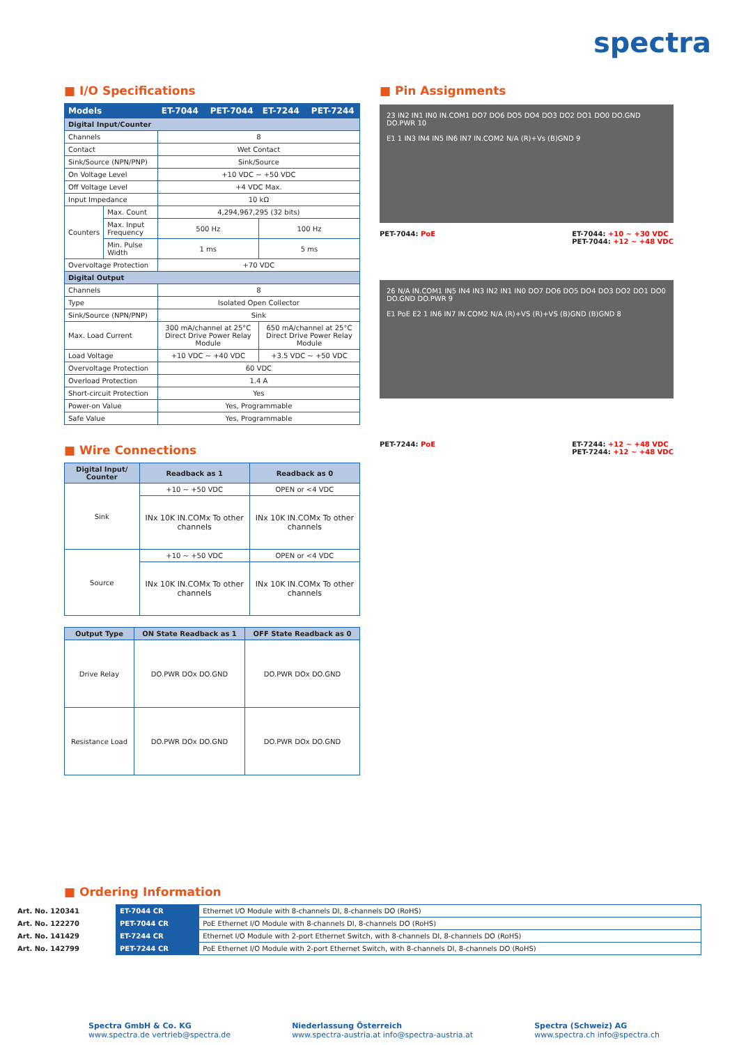spectra
■ I/O Specifications
| Models | | ET-7044 | PET-7044 | ET-7244 | PET-7244 |
| --- | --- | --- | --- | --- | --- |
| Digital Input/Counter | | | | | |
| Channels | | 8 | | | |
| Contact | | Wet Contact | | | |
| Sink/Source (NPN/PNP) | | Sink/Source | | | |
| On Voltage Level | | +10 VDC ~ +50 VDC | | | |
| Off Voltage Level | | +4 VDC Max. | | | |
| Input Impedance | | 10 kΩ | | | |
| Counters | Max. Count | 4,294,967,295 (32 bits) | | | |
| | Max. Input Frequency | 500 Hz | | 100 Hz | |
| | Min. Pulse Width | 1 ms | | 5 ms | |
| Overvoltage Protection | | +70 VDC | | | |
| Digital Output | | | | | |
| Channels | | 8 | | | |
| Type | | Isolated Open Collector | | | |
| Sink/Source (NPN/PNP) | | Sink | | | |
| Max. Load Current | | 300 mA/channel at 25°C Direct Drive Power Relay Module | | 650 mA/channel at 25°C Direct Drive Power Relay Module | |
| Load Voltage | | +10 VDC ~ +40 VDC | | +3.5 VDC ~ +50 VDC | |
| Overvoltage Protection | | 60 VDC | | | |
| Overload Protection | | 1.4 A | | | |
| Short-circuit Protection | | Yes | | | |
| Power-on Value | | Yes, Programmable | | | |
| Safe Value | | Yes, Programmable | | | |
■ Wire Connections
| Digital Input/ Counter | Readback as 1 | Readback as 0 |
| --- | --- | --- |
| Sink | +10 ~ +50 VDC | OPEN or <4 VDC |
| | INx 10K IN.COMx To other channels | INx 10K IN.COMx To other channels |
| Source | +10 ~ +50 VDC | OPEN or <4 VDC |
| | INx 10K IN.COMx To other channels | INx 10K IN.COMx To other channels |
| Output Type | ON State Readback as 1 | OFF State Readback as 0 |
| --- | --- | --- |
| Drive Relay | DO.PWR DOx DO.GND | DO.PWR DOx DO.GND |
| Resistance Load | DO.PWR DOx DO.GND | DO.PWR DOx DO.GND |
■ Pin Assignments
23 IN2 IN1 IN0 IN.COM1 DO7 DO6 DO5 DO4 DO3 DO2 DO1 DO0 DO.GND DO.PWR 10
E1 1 IN3 IN4 IN5 IN6 IN7 IN.COM2 N/A (R)+Vs (B)GND 9
PET-7044: PoE ET-7044: +10 ~ +30 VDC
PET-7044: +12 ~ +48 VDC
26 N/A IN.COM1 IN5 IN4 IN3 IN2 IN1 IN0 DO7 DO6 DO5 DO4 DO3 DO2 DO1 DO0 DO.GND DO.PWR 9
E1 PoE E2 1 IN6 IN7 IN.COM2 N/A (R)+VS (R)+VS (B)GND (B)GND 8
PET-7244: PoE ET-7244: +12 ~ +48 VDC
PET-7244: +12 ~ +48 VDC
■ Ordering Information
| Art. No. 120341 | ET-7044 CR | Ethernet I/O Module with 8-channels DI, 8-channels DO (RoHS) |
| Art. No. 122270 | PET-7044 CR | PoE Ethernet I/O Module with 8-channels DI, 8-channels DO (RoHS) |
| Art. No. 141429 | ET-7244 CR | Ethernet I/O Module with 2-port Ethernet Switch, with 8-channels DI, 8-channels DO (RoHS) |
| Art. No. 142799 | PET-7244 CR | PoE Ethernet I/O Module with 2-port Ethernet Switch, with 8-channels DI, 8-channels DO (RoHS) |
Spectra GmbH & Co. KG
www.spectra.de vertrieb@spectra.de
Niederlassung Österreich
www.spectra-austria.at info@spectra-austria.at
Spectra (Schweiz) AG
www.spectra.ch info@spectra.ch